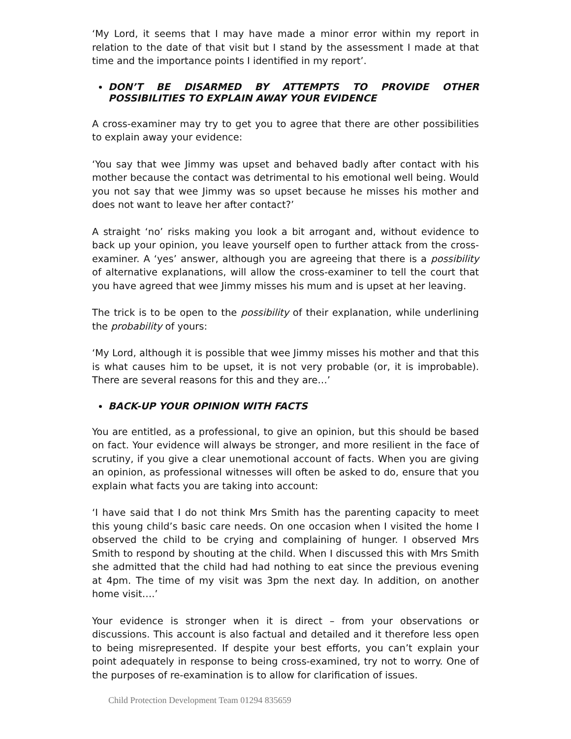‘My Lord, it seems that I may have made a minor error within my report in relation to the date of that visit but I stand by the assessment I made at that time and the importance points I identified in my report’.
DON’T BE DISARMED BY ATTEMPTS TO PROVIDE OTHER POSSIBILITIES TO EXPLAIN AWAY YOUR EVIDENCE
A cross-examiner may try to get you to agree that there are other possibilities to explain away your evidence:
‘You say that wee Jimmy was upset and behaved badly after contact with his mother because the contact was detrimental to his emotional well being. Would you not say that wee Jimmy was so upset because he misses his mother and does not want to leave her after contact?’
A straight ‘no’ risks making you look a bit arrogant and, without evidence to back up your opinion, you leave yourself open to further attack from the cross-examiner. A ‘yes’ answer, although you are agreeing that there is a possibility of alternative explanations, will allow the cross-examiner to tell the court that you have agreed that wee Jimmy misses his mum and is upset at her leaving.
The trick is to be open to the possibility of their explanation, while underlining the probability of yours:
‘My Lord, although it is possible that wee Jimmy misses his mother and that this is what causes him to be upset, it is not very probable (or, it is improbable). There are several reasons for this and they are…’
BACK-UP YOUR OPINION WITH FACTS
You are entitled, as a professional, to give an opinion, but this should be based on fact. Your evidence will always be stronger, and more resilient in the face of scrutiny, if you give a clear unemotional account of facts. When you are giving an opinion, as professional witnesses will often be asked to do, ensure that you explain what facts you are taking into account:
‘I have said that I do not think Mrs Smith has the parenting capacity to meet this young child’s basic care needs. On one occasion when I visited the home I observed the child to be crying and complaining of hunger. I observed Mrs Smith to respond by shouting at the child. When I discussed this with Mrs Smith she admitted that the child had had nothing to eat since the previous evening at 4pm. The time of my visit was 3pm the next day. In addition, on another home visit….’
Your evidence is stronger when it is direct – from your observations or discussions. This account is also factual and detailed and it therefore less open to being misrepresented. If despite your best efforts, you can’t explain your point adequately in response to being cross-examined, try not to worry. One of the purposes of re-examination is to allow for clarification of issues.
Child Protection Development Team 01294 835659